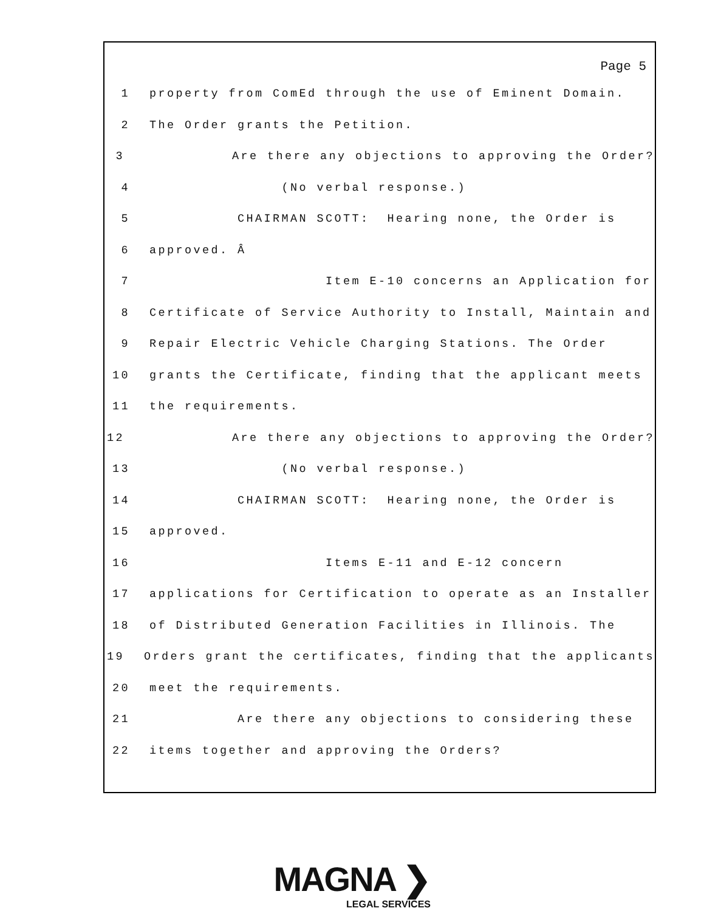Page 5
1 property from ComEd through the use of Eminent Domain.
2 The Order grants the Petition.
3 Are there any objections to approving the Order?
4 (No verbal response.)
5 CHAIRMAN SCOTT: Hearing none, the Order is
6 approved. Â
7 Item E-10 concerns an Application for
8 Certificate of Service Authority to Install, Maintain and
9 Repair Electric Vehicle Charging Stations. The Order
10 grants the Certificate, finding that the applicant meets
11 the requirements.
12 Are there any objections to approving the Order?
13 (No verbal response.)
14 CHAIRMAN SCOTT: Hearing none, the Order is
15 approved.
16 Items E-11 and E-12 concern
17 applications for Certification to operate as an Installer
18 of Distributed Generation Facilities in Illinois. The
19 Orders grant the certificates, finding that the applicants
20 meet the requirements.
21 Are there any objections to considering these
22 items together and approving the Orders?
MAGNA ❯
LEGAL SERVICES